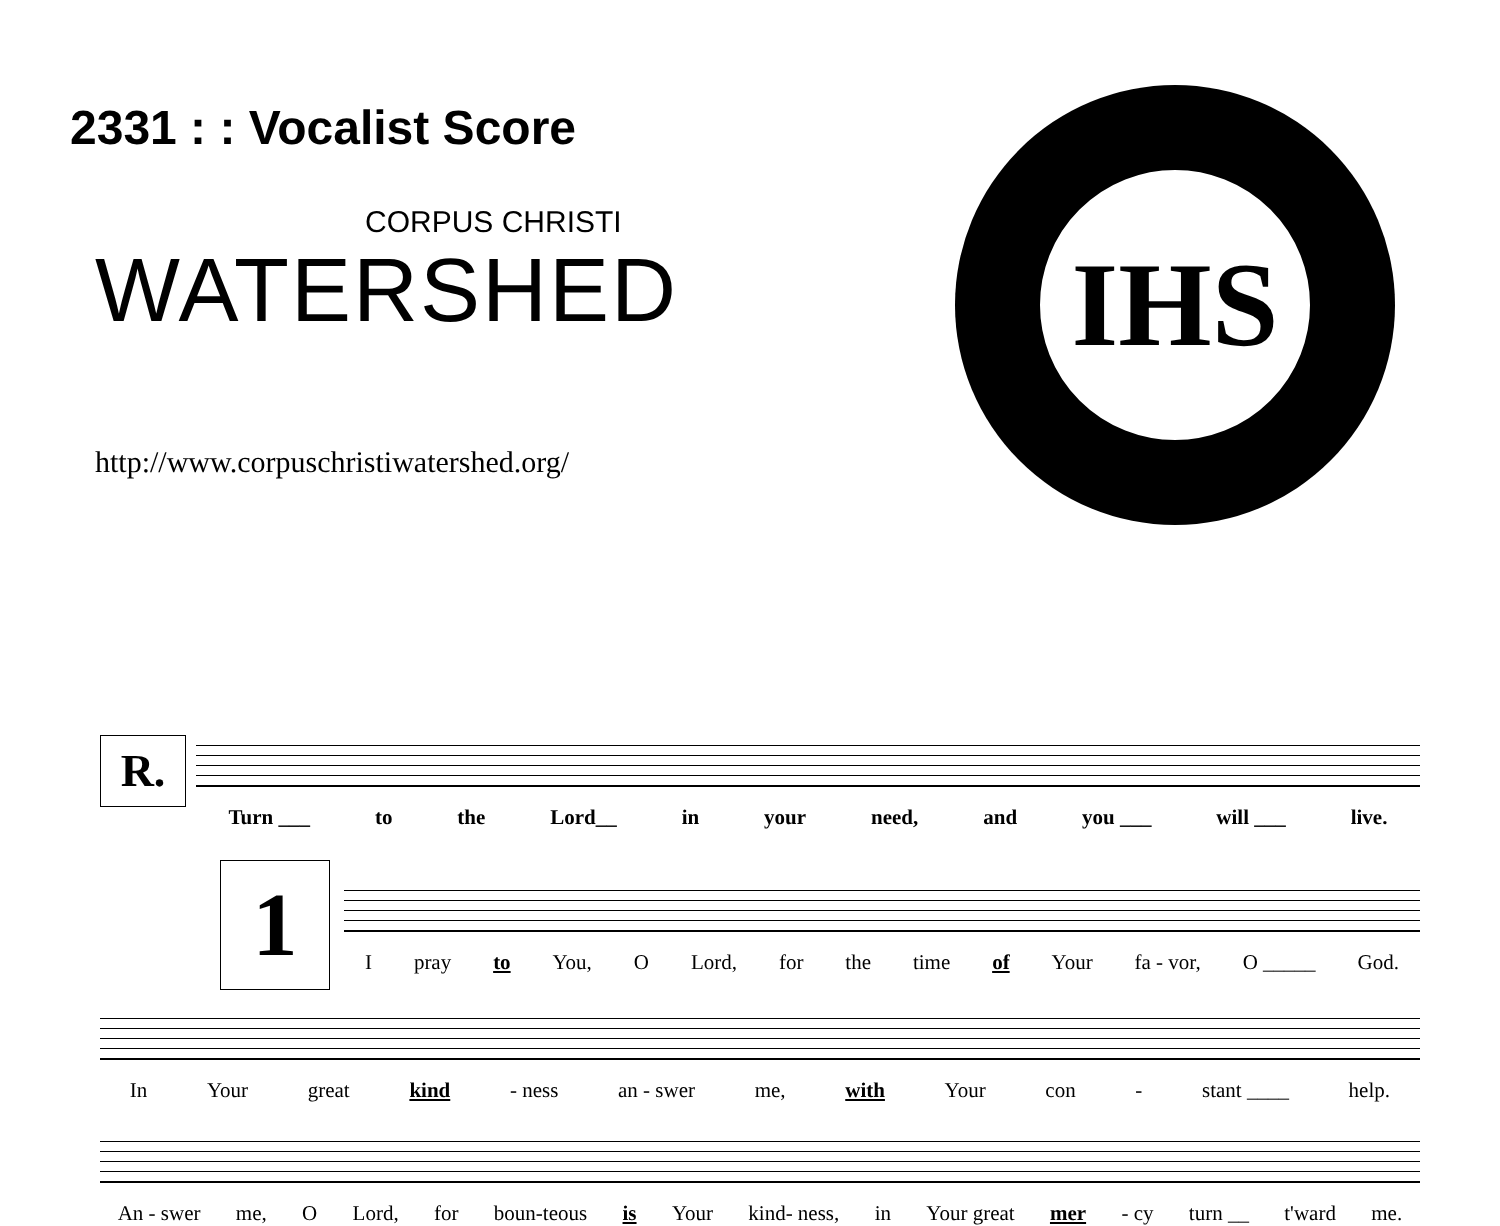2331 : : Vocalist Score
CORPUS CHRISTI
WATERSHED
http://www.corpuschristiwatershed.org/
IHS
R.
Turn ___ to the Lord__ in your need, and you ___ will ___ live.
1
Ipray to You, O Lord, for the time of Your fa - vor, O _____ God.
In Your great kind - ness an - swer me, with Your con - stant ____ help.
An - swer me, O Lord, for boun-teous is Your kind- ness, in Your great mer - cy turn __ t'ward me.